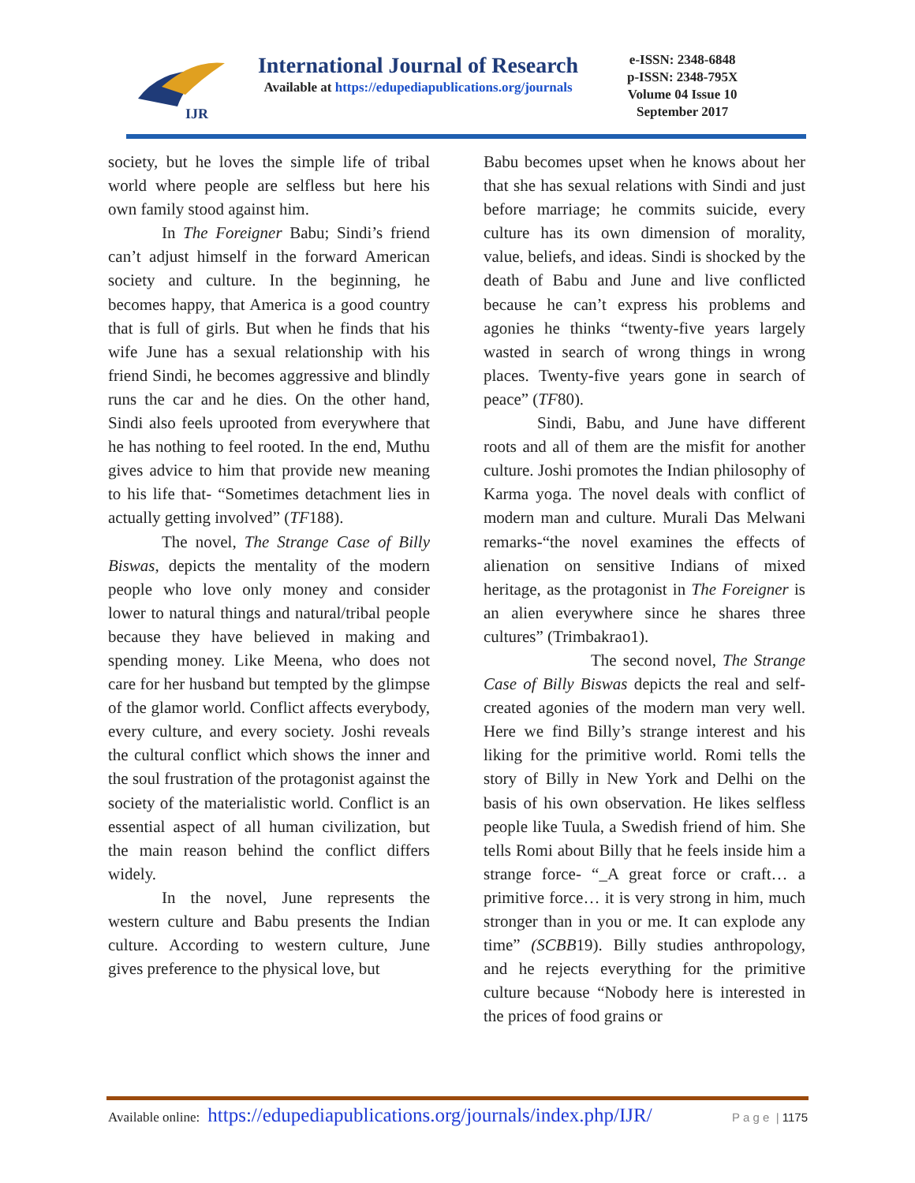IJR
International Journal of Research
Available at https://edupediapublications.org/journals
e-ISSN: 2348-6848
p-ISSN: 2348-795X
Volume 04 Issue 10
September 2017
society, but he loves the simple life of tribal world where people are selfless but here his own family stood against him.
In The Foreigner Babu; Sindi’s friend can’t adjust himself in the forward American society and culture. In the beginning, he becomes happy, that America is a good country that is full of girls. But when he finds that his wife June has a sexual relationship with his friend Sindi, he becomes aggressive and blindly runs the car and he dies. On the other hand, Sindi also feels uprooted from everywhere that he has nothing to feel rooted. In the end, Muthu gives advice to him that provide new meaning to his life that- “Sometimes detachment lies in actually getting involved” (TF188).
The novel, The Strange Case of Billy Biswas, depicts the mentality of the modern people who love only money and consider lower to natural things and natural/tribal people because they have believed in making and spending money. Like Meena, who does not care for her husband but tempted by the glimpse of the glamor world. Conflict affects everybody, every culture, and every society. Joshi reveals the cultural conflict which shows the inner and the soul frustration of the protagonist against the society of the materialistic world. Conflict is an essential aspect of all human civilization, but the main reason behind the conflict differs widely.
In the novel, June represents the western culture and Babu presents the Indian culture. According to western culture, June gives preference to the physical love, but
Babu becomes upset when he knows about her that she has sexual relations with Sindi and just before marriage; he commits suicide, every culture has its own dimension of morality, value, beliefs, and ideas. Sindi is shocked by the death of Babu and June and live conflicted because he can’t express his problems and agonies he thinks “twenty-five years largely wasted in search of wrong things in wrong places. Twenty-five years gone in search of peace” (TF80).
Sindi, Babu, and June have different roots and all of them are the misfit for another culture. Joshi promotes the Indian philosophy of Karma yoga. The novel deals with conflict of modern man and culture. Murali Das Melwani remarks-“the novel examines the effects of alienation on sensitive Indians of mixed heritage, as the protagonist in The Foreigner is an alien everywhere since he shares three cultures” (Trimbakrao1).
The second novel, The Strange Case of Billy Biswas depicts the real and self-created agonies of the modern man very well. Here we find Billy’s strange interest and his liking for the primitive world. Romi tells the story of Billy in New York and Delhi on the basis of his own observation. He likes selfless people like Tuula, a Swedish friend of him. She tells Romi about Billy that he feels inside him a strange force- “_A great force or craft… a primitive force… it is very strong in him, much stronger than in you or me. It can explode any time” (SCBB19). Billy studies anthropology, and he rejects everything for the primitive culture because “Nobody here is interested in the prices of food grains or
Available online: https://edupediapublications.org/journals/index.php/IJR/ P a g e | 1175